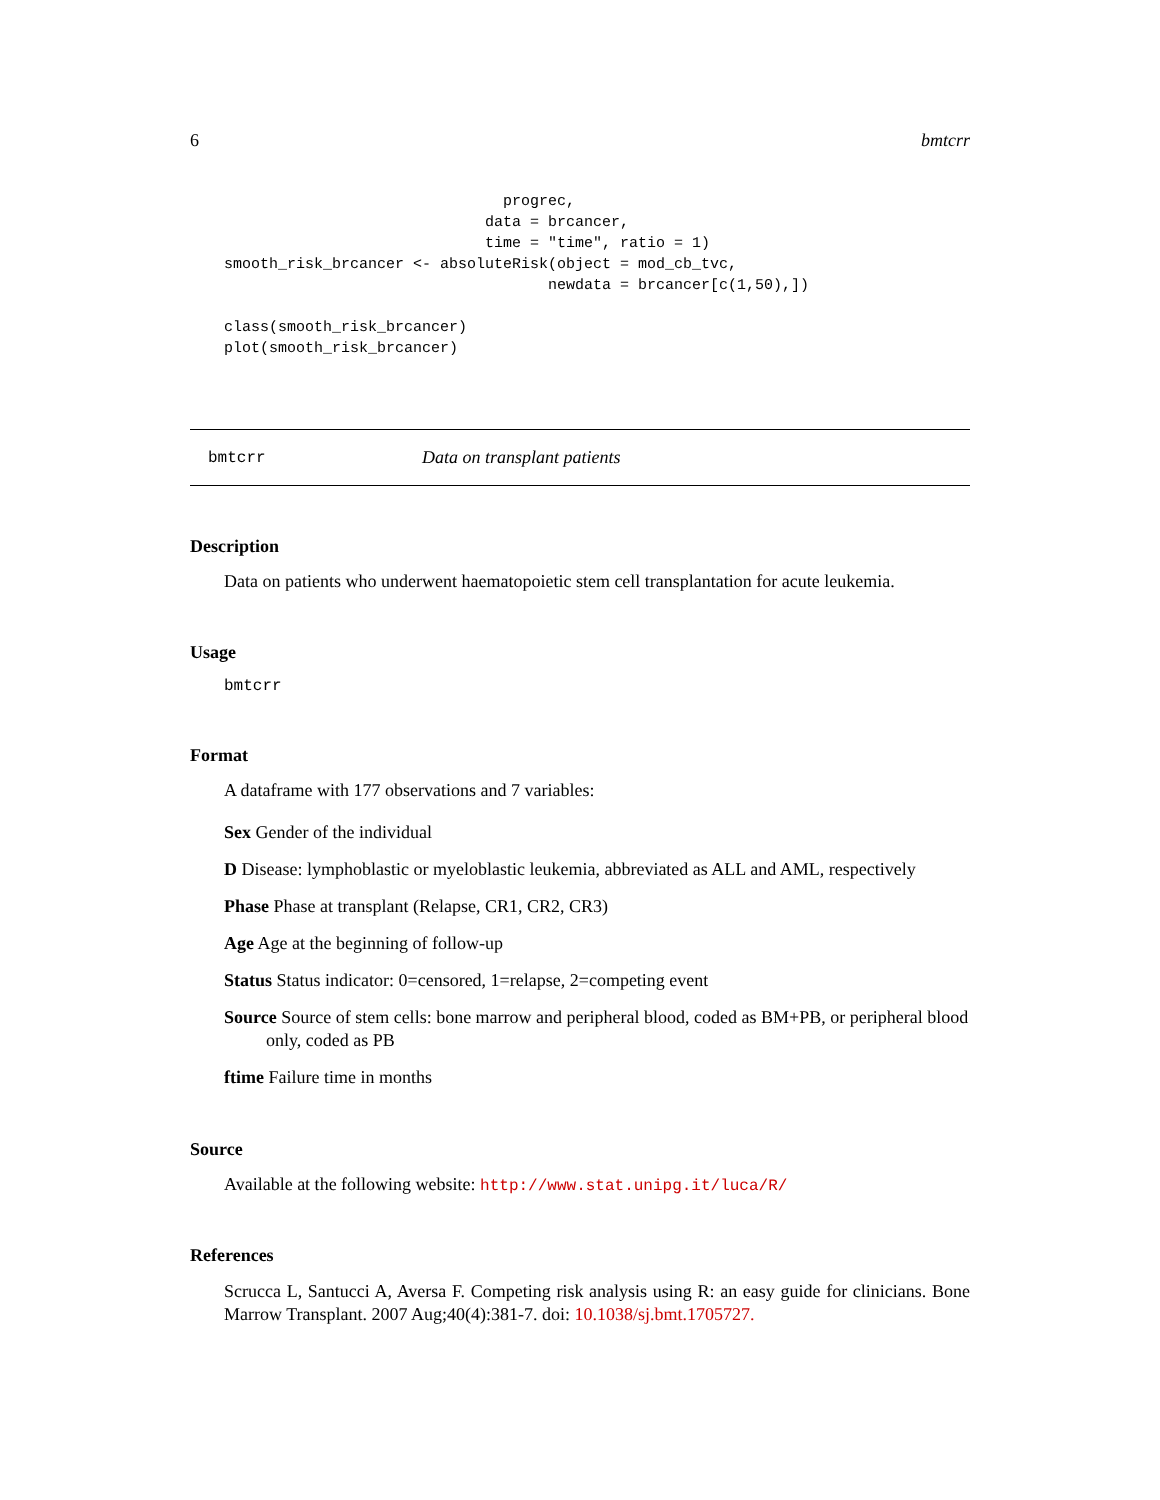6 bmtcrr
                               progrec,
                             data = brcancer,
                             time = "time", ratio = 1)
smooth_risk_brcancer <- absoluteRisk(object = mod_cb_tvc,
                                    newdata = brcancer[c(1,50),])

class(smooth_risk_brcancer)
plot(smooth_risk_brcancer)
bmtcrr Data on transplant patients
Description
Data on patients who underwent haematopoietic stem cell transplantation for acute leukemia.
Usage
bmtcrr
Format
A dataframe with 177 observations and 7 variables:
Sex Gender of the individual
D Disease: lymphoblastic or myeloblastic leukemia, abbreviated as ALL and AML, respectively
Phase Phase at transplant (Relapse, CR1, CR2, CR3)
Age Age at the beginning of follow-up
Status Status indicator: 0=censored, 1=relapse, 2=competing event
Source Source of stem cells: bone marrow and peripheral blood, coded as BM+PB, or peripheral blood only, coded as PB
ftime Failure time in months
Source
Available at the following website: http://www.stat.unipg.it/luca/R/
References
Scrucca L, Santucci A, Aversa F. Competing risk analysis using R: an easy guide for clinicians. Bone Marrow Transplant. 2007 Aug;40(4):381-7. doi: 10.1038/sj.bmt.1705727.